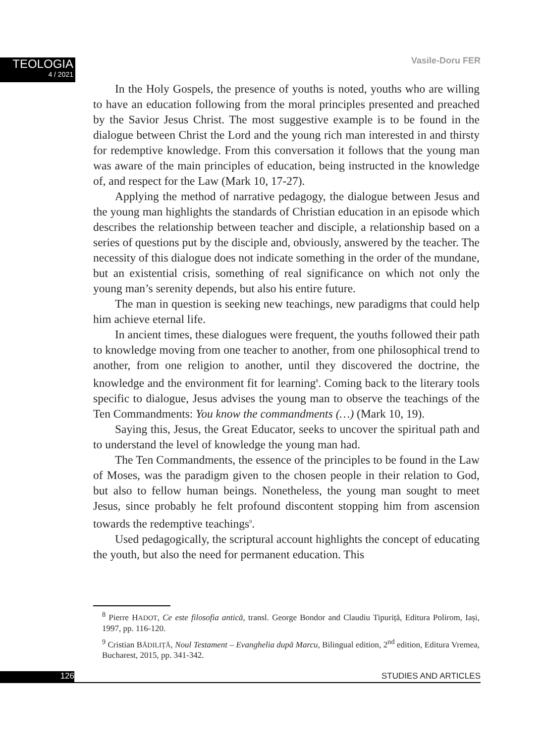TEOLOGIA
4 / 2021
Vasile-Doru FER
In the Holy Gospels, the presence of youths is noted, youths who are willing to have an education following from the moral principles presented and preached by the Savior Jesus Christ. The most suggestive example is to be found in the dialogue between Christ the Lord and the young rich man interested in and thirsty for redemptive knowledge. From this conversation it follows that the young man was aware of the main principles of education, being instructed in the knowledge of, and respect for the Law (Mark 10, 17-27).
Applying the method of narrative pedagogy, the dialogue between Jesus and the young man highlights the standards of Christian education in an episode which describes the relationship between teacher and disciple, a relationship based on a series of questions put by the disciple and, obviously, answered by the teacher. The necessity of this dialogue does not indicate something in the order of the mundane, but an existential crisis, something of real significance on which not only the young man’s serenity depends, but also his entire future.
The man in question is seeking new teachings, new paradigms that could help him achieve eternal life.
In ancient times, these dialogues were frequent, the youths followed their path to knowledge moving from one teacher to another, from one philosophical trend to another, from one religion to another, until they discovered the doctrine, the knowledge and the environment fit for learning<sup>8</sup>. Coming back to the literary tools specific to dialogue, Jesus advises the young man to observe the teachings of the Ten Commandments: You know the commandments (…) (Mark 10, 19).
Saying this, Jesus, the Great Educator, seeks to uncover the spiritual path and to understand the level of knowledge the young man had.
The Ten Commandments, the essence of the principles to be found in the Law of Moses, was the paradigm given to the chosen people in their relation to God, but also to fellow human beings. Nonetheless, the young man sought to meet Jesus, since probably he felt profound discontent stopping him from ascension towards the redemptive teachings<sup>9</sup>.
Used pedagogically, the scriptural account highlights the concept of educating the youth, but also the need for permanent education. This
<sup>8</sup> Pierre HADOT, Ce este filosofia antică, transl. George Bondor and Claudiu Tipuriță, Editura Polirom, Iași, 1997, pp. 116-120.
<sup>9</sup> Cristian BĂDILIȚĂ, Noul Testament – Evanghelia după Marcu, Bilingual edition, 2<sup>nd</sup> edition, Editura Vremea, Bucharest, 2015, pp. 341-342.
126 STUDIES AND ARTICLES